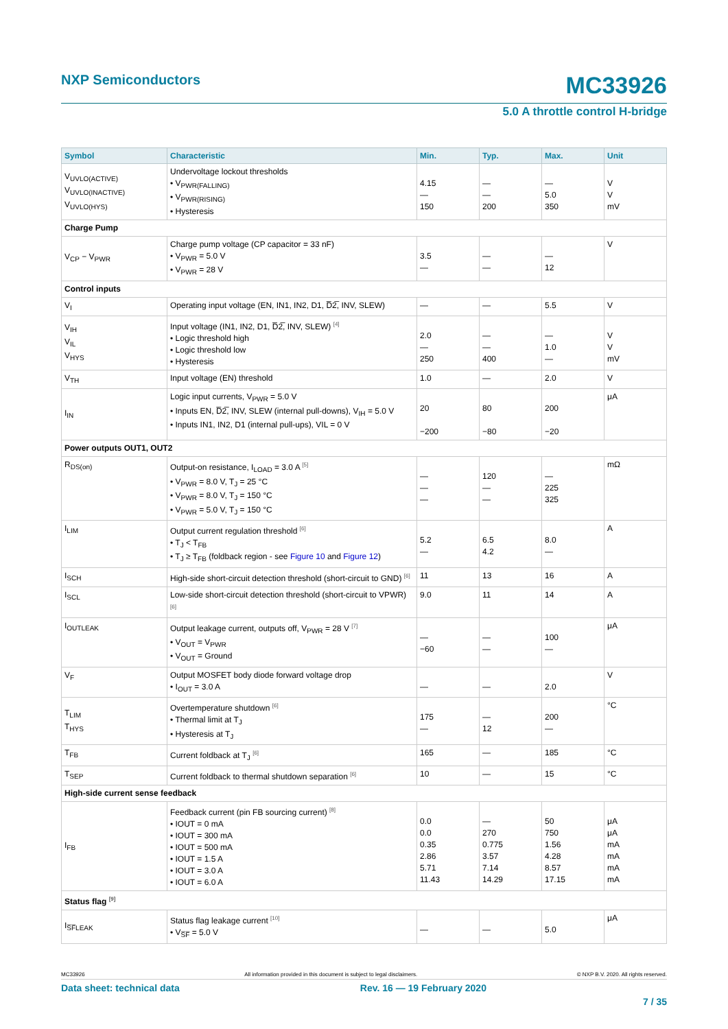NXP Semiconductors
MC33926
5.0 A throttle control H-bridge
| Symbol | Characteristic | Min. | Typ. | Max. | Unit |
| --- | --- | --- | --- | --- | --- |
| V<sub>UVLO(ACTIVE)</sub> V<sub>UVLO(INACTIVE)</sub> V<sub>UVLO(HYS)</sub> | Undervoltage lockout thresholds • V<sub>PWR(FALLING)</sub> • V<sub>PWR(RISING)</sub> • Hysteresis | 4.15 — 150 | — — 200 | — 5.0 350 | V V mV |
| Charge Pump | | | | | |
| V<sub>CP</sub> − V<sub>PWR</sub> | Charge pump voltage (CP capacitor = 33 nF) • V<sub>PWR</sub> = 5.0 V • V<sub>PWR</sub> = 28 V | 3.5 — | — — | — 12 | V |
| Control inputs | | | | | |
| V<sub>I</sub> | Operating input voltage (EN, IN1, IN2, D1, D̅2̅, INV, SLEW) | — | — | 5.5 | V |
| V<sub>IH</sub> V<sub>IL</sub> V<sub>HYS</sub> | Input voltage (IN1, IN2, D1, D̅2̅, INV, SLEW) <sup>[4]</sup> • Logic threshold high • Logic threshold low • Hysteresis | 2.0 — 250 | — — 400 | — 1.0 — | V V mV |
| V<sub>TH</sub> | Input voltage (EN) threshold | 1.0 | — | 2.0 | V |
| I<sub>IN</sub> | Logic input currents, V<sub>PWR</sub> = 5.0 V • Inputs EN, D̅2̅, INV, SLEW (internal pull-downs), V<sub>IH</sub> = 5.0 V • Inputs IN1, IN2, D1 (internal pull-ups), VIL = 0 V | 20 −200 | 80 −80 | 200 −20 | μA |
| Power outputs OUT1, OUT2 | | | | | |
| R<sub>DS(on)</sub> | Output-on resistance, I<sub>LOAD</sub> = 3.0 A <sup>[5]</sup> • V<sub>PWR</sub> = 8.0 V, T<sub>J</sub> = 25 °C • V<sub>PWR</sub> = 8.0 V, T<sub>J</sub> = 150 °C • V<sub>PWR</sub> = 5.0 V, T<sub>J</sub> = 150 °C | — — — | 120 — — | — 225 325 | mΩ |
| I<sub>LIM</sub> | Output current regulation threshold <sup>[6]</sup> • T<sub>J</sub> < T<sub>FB</sub> • T<sub>J</sub> ≥ T<sub>FB</sub> (foldback region - see Figure 10 and Figure 12 ) | 5.2 — | 6.5 4.2 | 8.0 — | A |
| I<sub>SCH</sub> | High-side short-circuit detection threshold (short-circuit to GND) <sup>[6]</sup> | 11 | 13 | 16 | A |
| I<sub>SCL</sub> | Low-side short-circuit detection threshold (short-circuit to VPWR) <sup>[6]</sup> | 9.0 | 11 | 14 | A |
| I<sub>OUTLEAK</sub> | Output leakage current, outputs off, V<sub>PWR</sub> = 28 V <sup>[7]</sup> • V<sub>OUT</sub> = V<sub>PWR</sub> • V<sub>OUT</sub> = Ground | — −60 | — — | 100 — | μA |
| V<sub>F</sub> | Output MOSFET body diode forward voltage drop • I<sub>OUT</sub> = 3.0 A | — | — | 2.0 | V |
| T<sub>LIM</sub> T<sub>HYS</sub> | Overtemperature shutdown <sup>[6]</sup> • Thermal limit at T<sub>J</sub> • Hysteresis at T<sub>J</sub> | 175 — | — 12 | 200 — | °C |
| T<sub>FB</sub> | Current foldback at T<sub>J</sub> <sup>[6]</sup> | 165 | — | 185 | °C |
| T<sub>SEP</sub> | Current foldback to thermal shutdown separation <sup>[6]</sup> | 10 | — | 15 | °C |
| High-side current sense feedback | | | | | |
| I<sub>FB</sub> | Feedback current (pin FB sourcing current) <sup>[8]</sup> • IOUT = 0 mA • IOUT = 300 mA • IOUT = 500 mA • IOUT = 1.5 A • IOUT = 3.0 A • IOUT = 6.0 A | 0.0 0.0 0.35 2.86 5.71 11.43 | — 270 0.775 3.57 7.14 14.29 | 50 750 1.56 4.28 8.57 17.15 | μA μA mA mA mA mA |
| Status flag <sup>[9]</sup> | | | | | |
| I<sub>S̅F̅LEAK</sub> | Status flag leakage current <sup>[10]</sup> • V<sub>S̅F̅</sub> = 5.0 V | — | — | 5.0 | μA |
MC33926 All information provided in this document is subject to legal disclaimers. © NXP B.V. 2020. All rights reserved.
Data sheet: technical data Rev. 16 — 19 February 2020
7 / 35